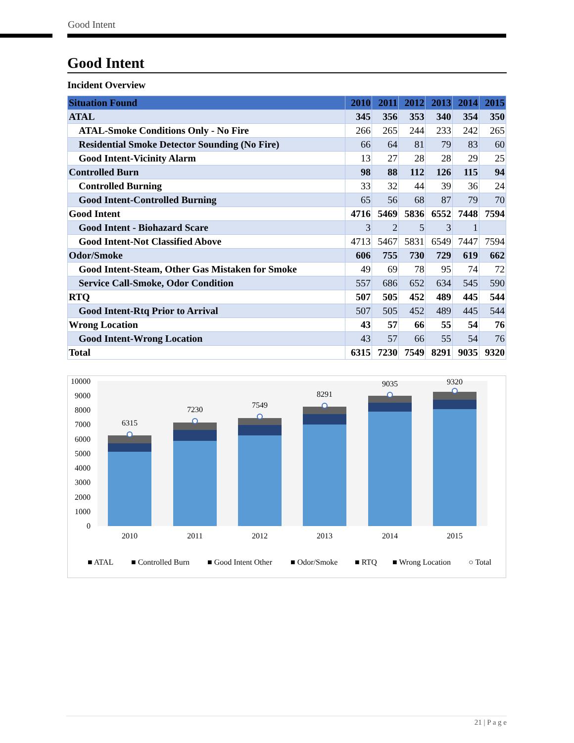Good Intent
Good Intent
Incident Overview
| Situation Found | 2010 | 2011 | 2012 | 2013 | 2014 | 2015 |
| --- | --- | --- | --- | --- | --- | --- |
| ATAL | 345 | 356 | 353 | 340 | 354 | 350 |
| ATAL-Smoke Conditions Only - No Fire | 266 | 265 | 244 | 233 | 242 | 265 |
| Residential Smoke Detector Sounding (No Fire) | 66 | 64 | 81 | 79 | 83 | 60 |
| Good Intent-Vicinity Alarm | 13 | 27 | 28 | 28 | 29 | 25 |
| Controlled Burn | 98 | 88 | 112 | 126 | 115 | 94 |
| Controlled Burning | 33 | 32 | 44 | 39 | 36 | 24 |
| Good Intent-Controlled Burning | 65 | 56 | 68 | 87 | 79 | 70 |
| Good Intent | 4716 | 5469 | 5836 | 6552 | 7448 | 7594 |
| Good Intent - Biohazard Scare | 3 | 2 | 5 | 3 | 1 | |
| Good Intent-Not Classified Above | 4713 | 5467 | 5831 | 6549 | 7447 | 7594 |
| Odor/Smoke | 606 | 755 | 730 | 729 | 619 | 662 |
| Good Intent-Steam, Other Gas Mistaken for Smoke | 49 | 69 | 78 | 95 | 74 | 72 |
| Service Call-Smoke, Odor Condition | 557 | 686 | 652 | 634 | 545 | 590 |
| RTQ | 507 | 505 | 452 | 489 | 445 | 544 |
| Good Intent-Rtq Prior to Arrival | 507 | 505 | 452 | 489 | 445 | 544 |
| Wrong Location | 43 | 57 | 66 | 55 | 54 | 76 |
| Good Intent-Wrong Location | 43 | 57 | 66 | 55 | 54 | 76 |
| Total | 6315 | 7230 | 7549 | 8291 | 9035 | 9320 |
10000
9000
8000
7000
6000
5000
4000
3000
2000
1000
0
6315
7230
7549
8291
9035
9320
2010
2011
2012
2013
2014
2015
■ ATAL
■ Controlled Burn
■ Good Intent Other
■ Odor/Smoke
■ RTQ
■ Wrong Location
○ Total
21 | P a g e